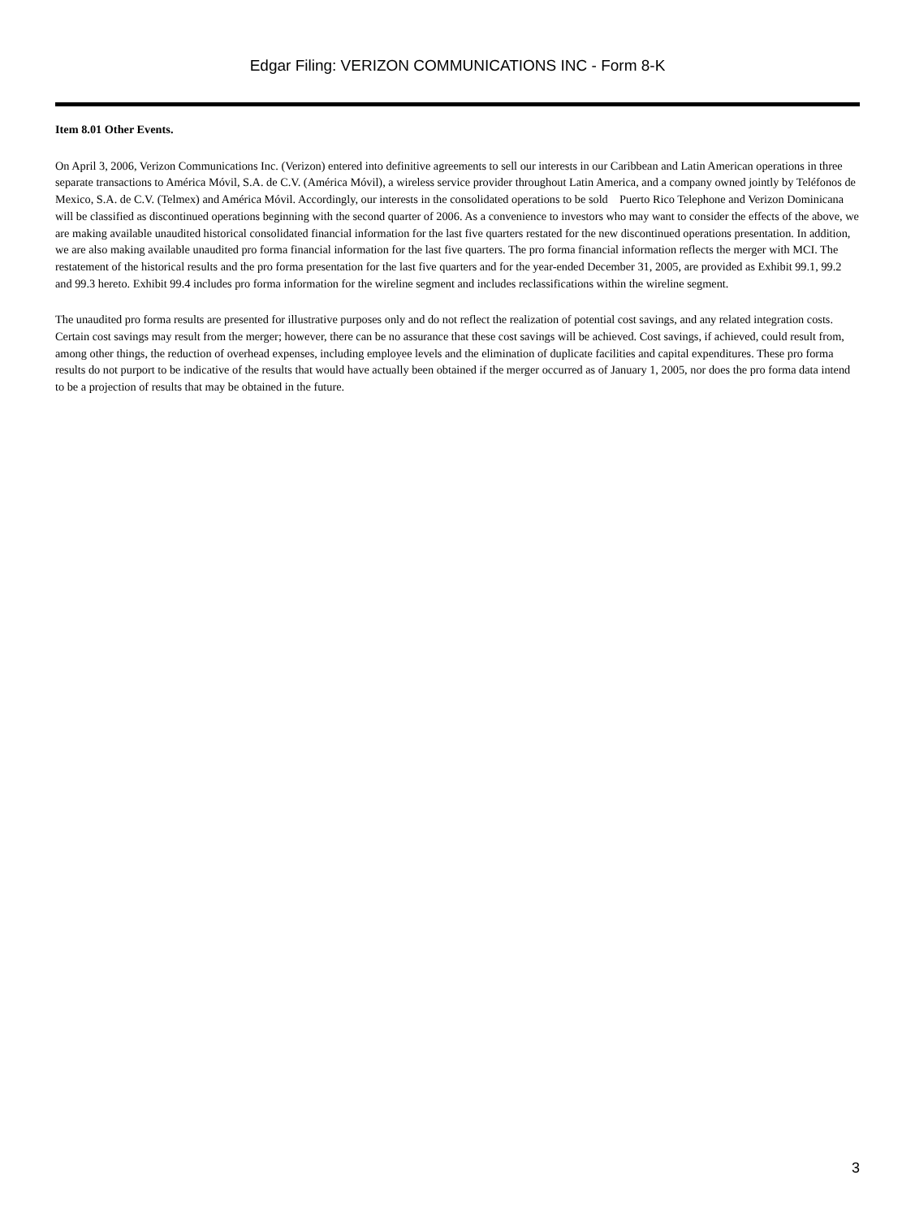Edgar Filing: VERIZON COMMUNICATIONS INC - Form 8-K
Item 8.01 Other Events.
On April 3, 2006, Verizon Communications Inc. (Verizon) entered into definitive agreements to sell our interests in our Caribbean and Latin American operations in three separate transactions to América Móvil, S.A. de C.V. (América Móvil), a wireless service provider throughout Latin America, and a company owned jointly by Teléfonos de Mexico, S.A. de C.V. (Telmex) and América Móvil. Accordingly, our interests in the consolidated operations to be sold Puerto Rico Telephone and Verizon Dominicana will be classified as discontinued operations beginning with the second quarter of 2006. As a convenience to investors who may want to consider the effects of the above, we are making available unaudited historical consolidated financial information for the last five quarters restated for the new discontinued operations presentation. In addition, we are also making available unaudited pro forma financial information for the last five quarters. The pro forma financial information reflects the merger with MCI. The restatement of the historical results and the pro forma presentation for the last five quarters and for the year-ended December 31, 2005, are provided as Exhibit 99.1, 99.2 and 99.3 hereto. Exhibit 99.4 includes pro forma information for the wireline segment and includes reclassifications within the wireline segment.
The unaudited pro forma results are presented for illustrative purposes only and do not reflect the realization of potential cost savings, and any related integration costs. Certain cost savings may result from the merger; however, there can be no assurance that these cost savings will be achieved. Cost savings, if achieved, could result from, among other things, the reduction of overhead expenses, including employee levels and the elimination of duplicate facilities and capital expenditures. These pro forma results do not purport to be indicative of the results that would have actually been obtained if the merger occurred as of January 1, 2005, nor does the pro forma data intend to be a projection of results that may be obtained in the future.
3